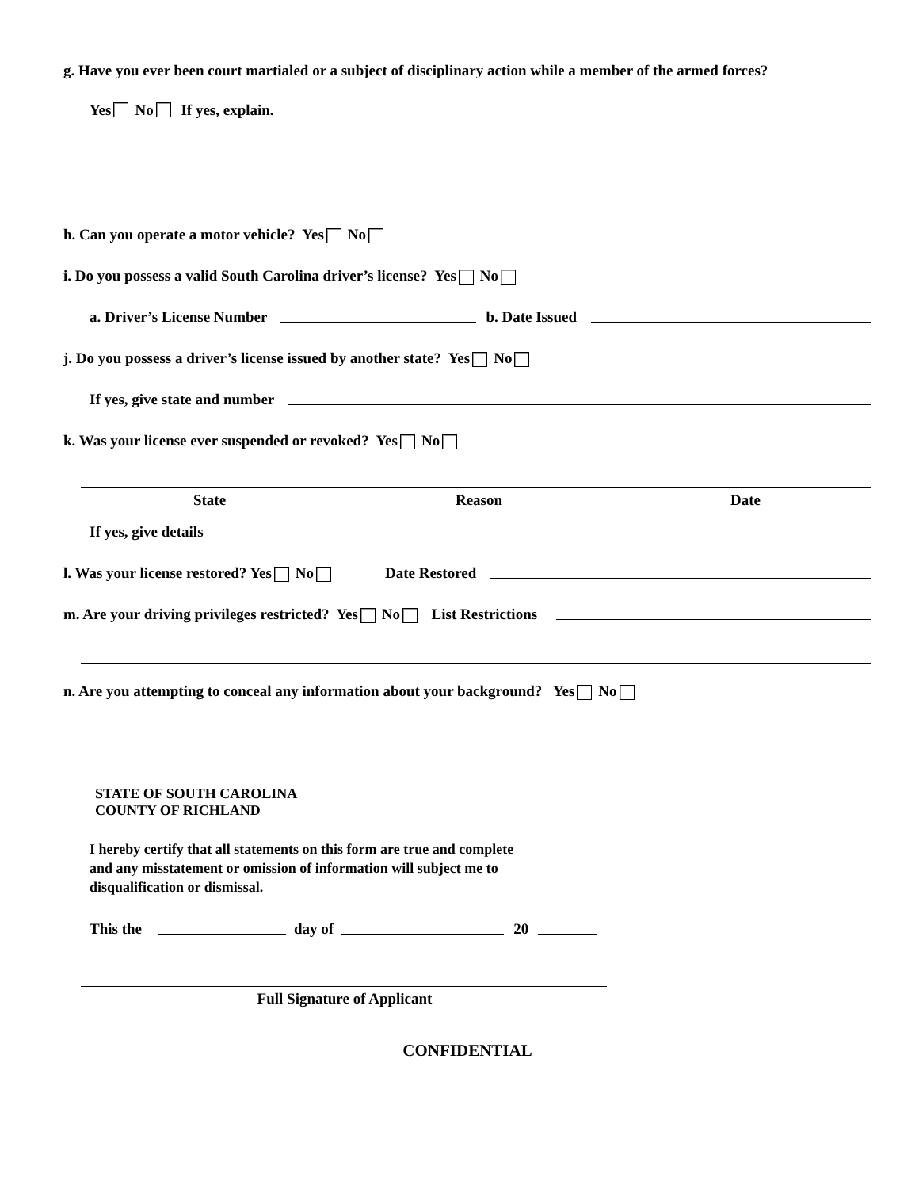g. Have you ever been court martialed or a subject of disciplinary action while a member of the armed forces?
Yes No If yes, explain.
h. Can you operate a motor vehicle? Yes No
i. Do you possess a valid South Carolina driver’s license? Yes No
a. Driver’s License Number b. Date Issued
j. Do you possess a driver’s license issued by another state? Yes No
If yes, give state and number
k. Was your license ever suspended or revoked? Yes No
State Reason Date
If yes, give details
l. Was your license restored? Yes No Date Restored
m. Are your driving privileges restricted? Yes No List Restrictions
n. Are you attempting to conceal any information about your background? Yes No
STATE OF SOUTH CAROLINA
COUNTY OF RICHLAND
I hereby certify that all statements on this form are true and complete
and any misstatement or omission of information will subject me to
disqualification or dismissal.
This the day of 20
Full Signature of Applicant
CONFIDENTIAL